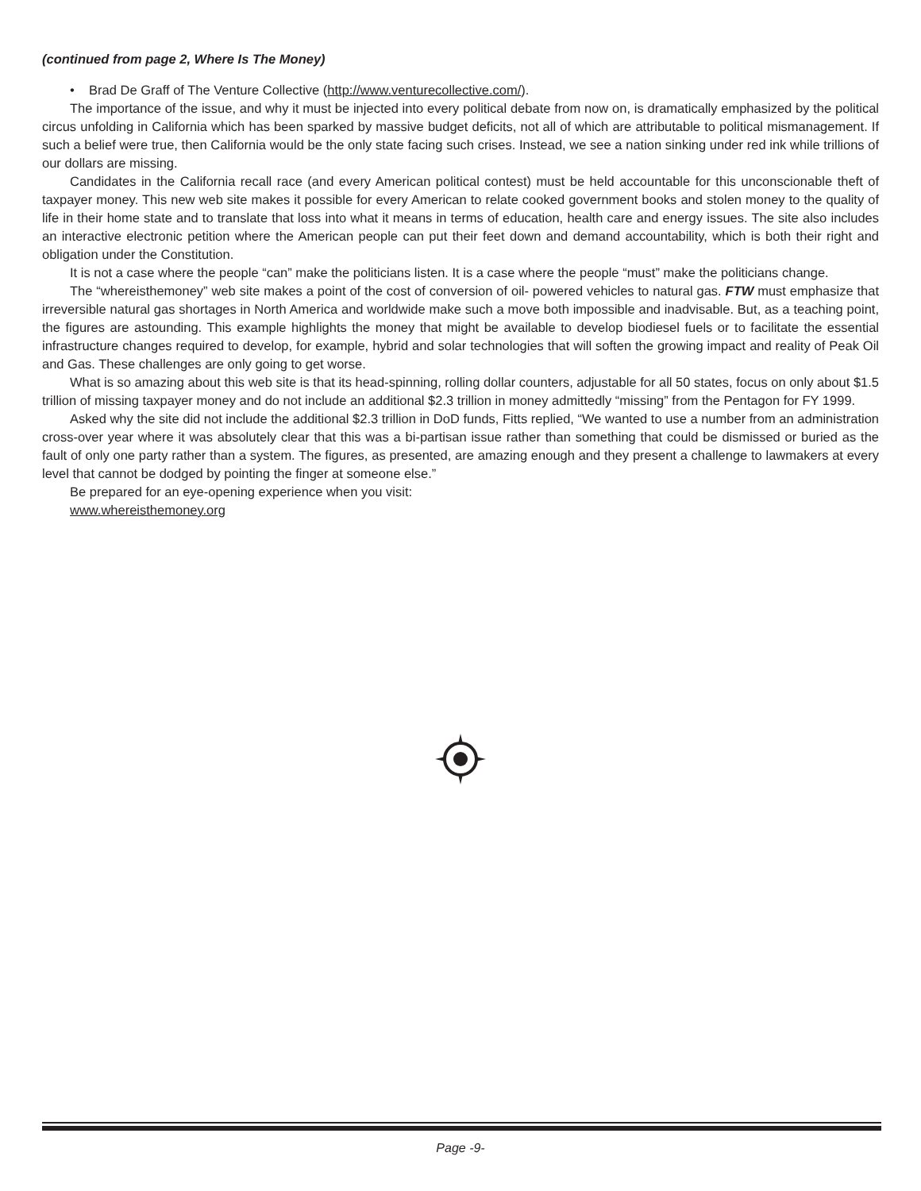(continued from page 2, Where Is The Money)
• Brad De Graff of The Venture Collective (http://www.venturecollective.com/).
The importance of the issue, and why it must be injected into every political debate from now on, is dramatically emphasized by the political circus unfolding in California which has been sparked by massive budget deficits, not all of which are attributable to political mismanagement. If such a belief were true, then California would be the only state facing such crises. Instead, we see a nation sinking under red ink while trillions of our dollars are missing.
Candidates in the California recall race (and every American political contest) must be held accountable for this unconscionable theft of taxpayer money. This new web site makes it possible for every American to relate cooked government books and stolen money to the quality of life in their home state and to translate that loss into what it means in terms of education, health care and energy issues. The site also includes an interactive electronic petition where the American people can put their feet down and demand accountability, which is both their right and obligation under the Constitution.
It is not a case where the people “can” make the politicians listen. It is a case where the people “must” make the politicians change.
The “whereisthemoney” web site makes a point of the cost of conversion of oil- powered vehicles to natural gas. FTW must emphasize that irreversible natural gas shortages in North America and worldwide make such a move both impossible and inadvisable. But, as a teaching point, the figures are astounding. This example highlights the money that might be available to develop biodiesel fuels or to facilitate the essential infrastructure changes required to develop, for example, hybrid and solar technologies that will soften the growing impact and reality of Peak Oil and Gas. These challenges are only going to get worse.
What is so amazing about this web site is that its head-spinning, rolling dollar counters, adjustable for all 50 states, focus on only about $1.5 trillion of missing taxpayer money and do not include an additional $2.3 trillion in money admittedly “missing” from the Pentagon for FY 1999.
Asked why the site did not include the additional $2.3 trillion in DoD funds, Fitts replied, “We wanted to use a number from an administration cross-over year where it was absolutely clear that this was a bi-partisan issue rather than something that could be dismissed or buried as the fault of only one party rather than a system. The figures, as presented, are amazing enough and they present a challenge to lawmakers at every level that cannot be dodged by pointing the finger at someone else.”
Be prepared for an eye-opening experience when you visit:
www.whereisthemoney.org
Page -9-